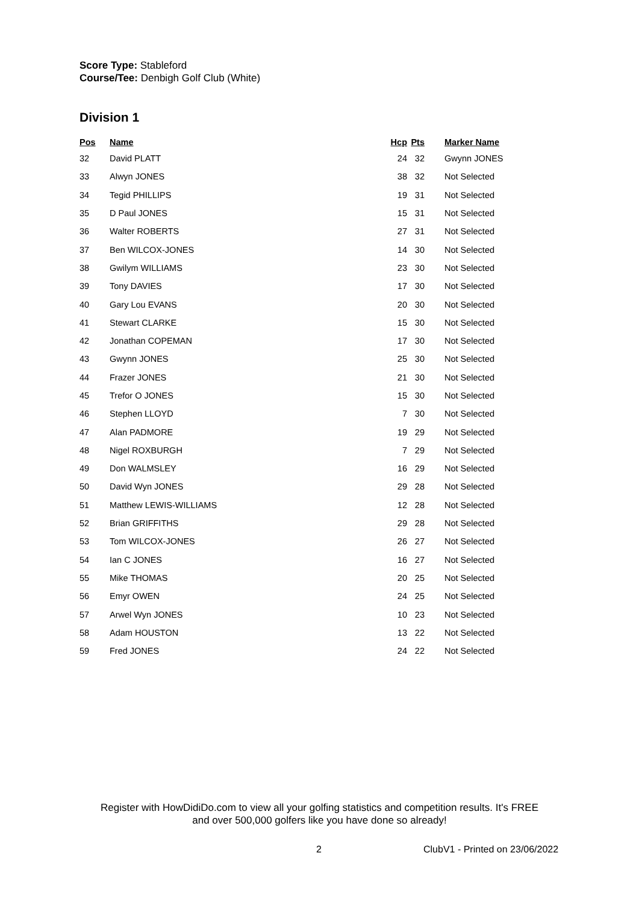Score Type: Stableford
Course/Tee: Denbigh Golf Club (White)
Division 1
| Pos | Name | Hcp | Pts | | Marker Name |
| --- | --- | --- | --- | --- | --- |
| 32 | David PLATT | 24 | 32 | | Gwynn JONES |
| 33 | Alwyn JONES | 38 | 32 | | Not Selected |
| 34 | Tegid PHILLIPS | 19 | 31 | | Not Selected |
| 35 | D Paul JONES | 15 | 31 | | Not Selected |
| 36 | Walter ROBERTS | 27 | 31 | | Not Selected |
| 37 | Ben WILCOX-JONES | 14 | 30 | | Not Selected |
| 38 | Gwilym WILLIAMS | 23 | 30 | | Not Selected |
| 39 | Tony DAVIES | 17 | 30 | | Not Selected |
| 40 | Gary Lou EVANS | 20 | 30 | | Not Selected |
| 41 | Stewart CLARKE | 15 | 30 | | Not Selected |
| 42 | Jonathan COPEMAN | 17 | 30 | | Not Selected |
| 43 | Gwynn JONES | 25 | 30 | | Not Selected |
| 44 | Frazer JONES | 21 | 30 | | Not Selected |
| 45 | Trefor O JONES | 15 | 30 | | Not Selected |
| 46 | Stephen LLOYD | 7 | 30 | | Not Selected |
| 47 | Alan PADMORE | 19 | 29 | | Not Selected |
| 48 | Nigel ROXBURGH | 7 | 29 | | Not Selected |
| 49 | Don WALMSLEY | 16 | 29 | | Not Selected |
| 50 | David Wyn JONES | 29 | 28 | | Not Selected |
| 51 | Matthew LEWIS-WILLIAMS | 12 | 28 | | Not Selected |
| 52 | Brian GRIFFITHS | 29 | 28 | | Not Selected |
| 53 | Tom WILCOX-JONES | 26 | 27 | | Not Selected |
| 54 | Ian C JONES | 16 | 27 | | Not Selected |
| 55 | Mike THOMAS | 20 | 25 | | Not Selected |
| 56 | Emyr OWEN | 24 | 25 | | Not Selected |
| 57 | Arwel Wyn JONES | 10 | 23 | | Not Selected |
| 58 | Adam HOUSTON | 13 | 22 | | Not Selected |
| 59 | Fred JONES | 24 | 22 | | Not Selected |
Register with HowDidiDo.com to view all your golfing statistics and competition results. It's FREE
and over 500,000 golfers like you have done so already!
2 ClubV1 - Printed on 23/06/2022